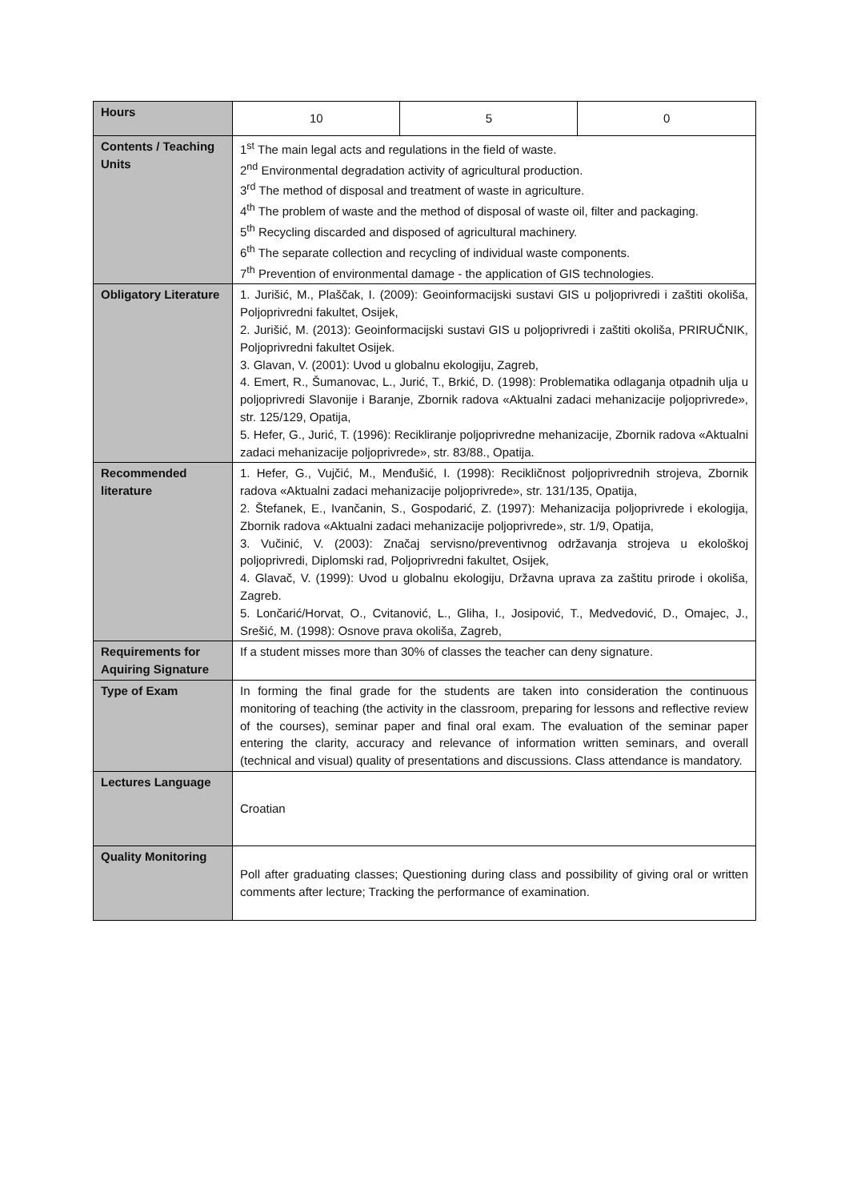| Hours | / 10 / 5 / 0 / |
| Contents / Teaching Units | 1<sup>st</sup> The main legal acts and regulations in the field of waste. 2<sup>nd</sup> Environmental degradation activity of agricultural production. 3<sup>rd</sup> The method of disposal and treatment of waste in agriculture. 4<sup>th</sup> The problem of waste and the method of disposal of waste oil, filter and packaging. 5<sup>th</sup> Recycling discarded and disposed of agricultural machinery. 6<sup>th</sup> The separate collection and recycling of individual waste components. 7<sup>th</sup> Prevention of environmental damage - the application of GIS technologies. |
| Obligatory Literature | 1. Jurišić, M., Plaščak, I. (2009): Geoinformacijski sustavi GIS u poljoprivredi i zaštiti okoliša, Poljoprivredni fakultet, Osijek, 2. Jurišić, M. (2013): Geoinformacijski sustavi GIS u poljoprivredi i zaštiti okoliša, PRIRUČNIK, Poljoprivredni fakultet Osijek. 3. Glavan, V. (2001): Uvod u globalnu ekologiju, Zagreb, 4. Emert, R., Šumanovac, L., Jurić, T., Brkić, D. (1998): Problematika odlaganja otpadnih ulja u poljoprivredi Slavonije i Baranje, Zbornik radova «Aktualni zadaci mehanizacije poljoprivrede», str. 125/129, Opatija, 5. Hefer, G., Jurić, T. (1996): Recikliranje poljoprivredne mehanizacije, Zbornik radova «Aktualni zadaci mehanizacije poljoprivrede», str. 83/88., Opatija. |
| Recommended literature | 1. Hefer, G., Vujčić, M., Menđušić, I. (1998): Recikličnost poljoprivrednih strojeva, Zbornik radova «Aktualni zadaci mehanizacije poljoprivrede», str. 131/135, Opatija, 2. Štefanek, E., Ivančanin, S., Gospodarić, Z. (1997): Mehanizacija poljoprivrede i ekologija, Zbornik radova «Aktualni zadaci mehanizacije poljoprivrede», str. 1/9, Opatija, 3. Vučinić, V. (2003): Značaj servisno/preventivnog održavanja strojeva u ekološkoj poljoprivredi, Diplomski rad, Poljoprivredni fakultet, Osijek, 4. Glavač, V. (1999): Uvod u globalnu ekologiju, Državna uprava za zaštitu prirode i okoliša, Zagreb. 5. Lončarić/Horvat, O., Cvitanović, L., Gliha, I., Josipović, T., Medvedović, D., Omajec, J., Srešić, M. (1998): Osnove prava okoliša, Zagreb, |
| Requirements for Aquiring Signature | If a student misses more than 30% of classes the teacher can deny signature. |
| Type of Exam | In forming the final grade for the students are taken into consideration the continuous monitoring of teaching (the activity in the classroom, preparing for lessons and reflective review of the courses), seminar paper and final oral exam. The evaluation of the seminar paper entering the clarity, accuracy and relevance of information written seminars, and overall (technical and visual) quality of presentations and discussions. Class attendance is mandatory. |
| Lectures Language | Croatian |
| Quality Monitoring | Poll after graduating classes; Questioning during class and possibility of giving oral or written comments after lecture; Tracking the performance of examination. |